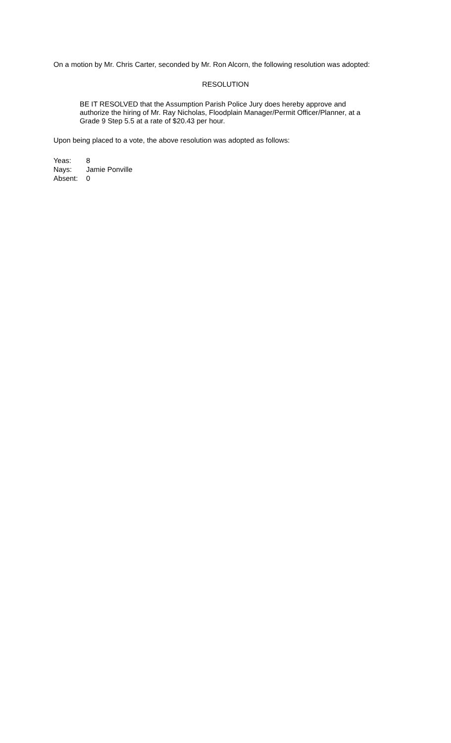On a motion by Mr. Chris Carter, seconded by Mr. Ron Alcorn, the following resolution was adopted:
RESOLUTION
BE IT RESOLVED that the Assumption Parish Police Jury does hereby approve and authorize the hiring of Mr. Ray Nicholas, Floodplain Manager/Permit Officer/Planner, at a Grade 9 Step 5.5 at a rate of $20.43 per hour.
Upon being placed to a vote, the above resolution was adopted as follows:
Yeas: 8
Nays: Jamie Ponville
Absent: 0